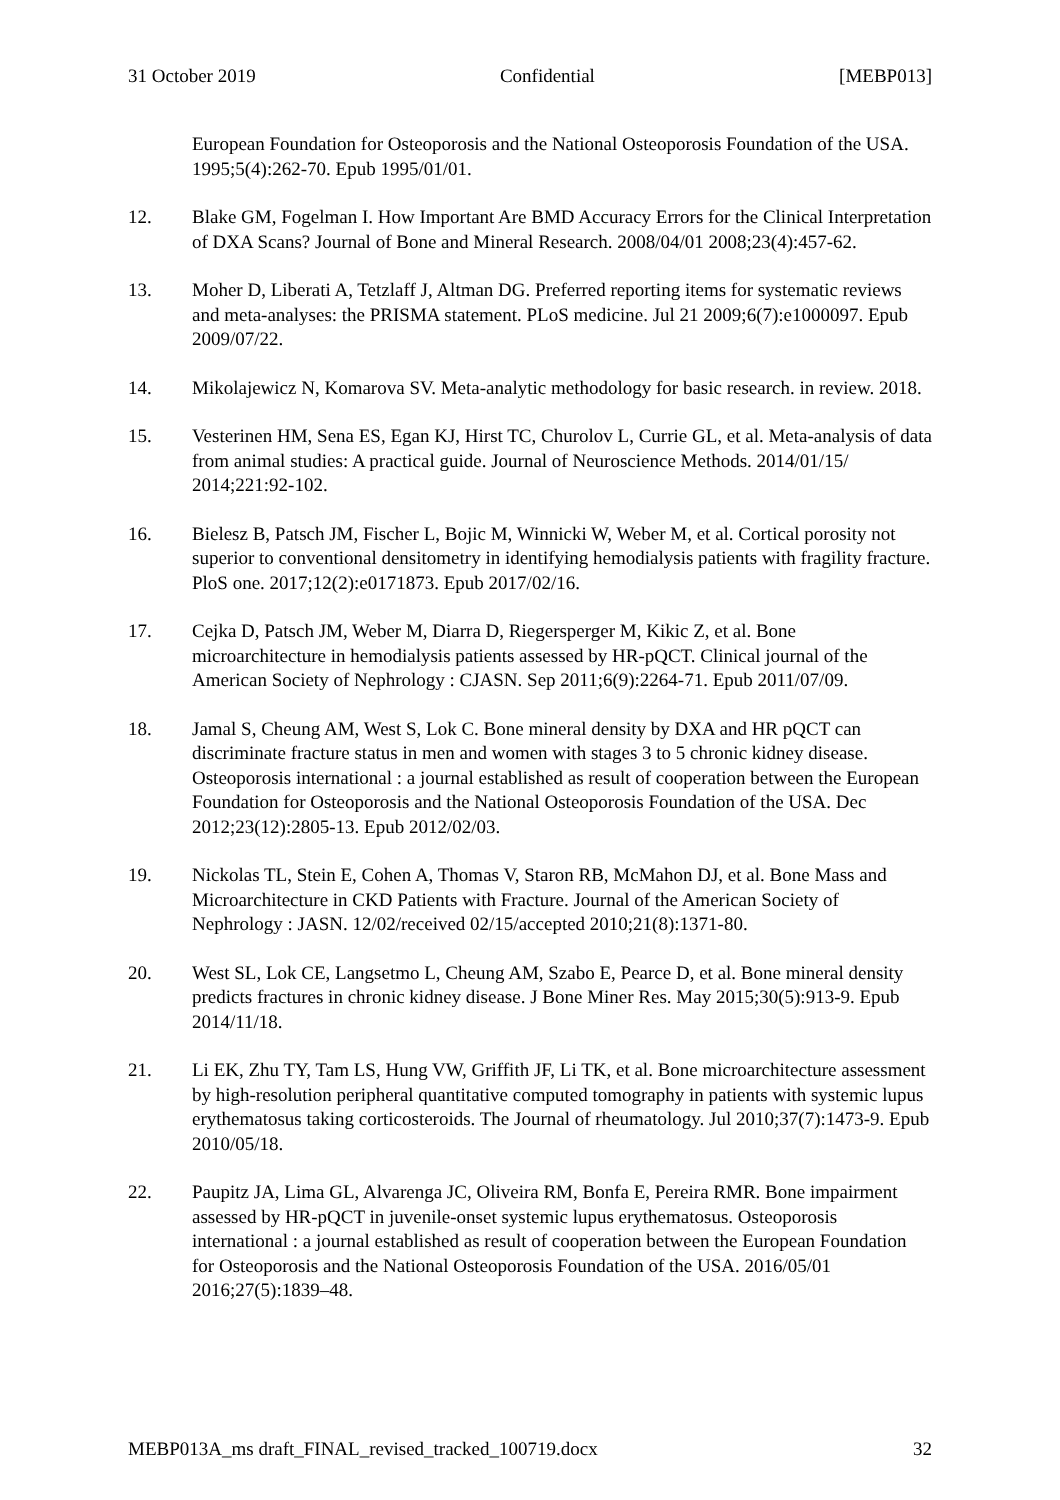31 October 2019 Confidential [MEBP013]
European Foundation for Osteoporosis and the National Osteoporosis Foundation of the USA. 1995;5(4):262-70. Epub 1995/01/01.
12. Blake GM, Fogelman I. How Important Are BMD Accuracy Errors for the Clinical Interpretation of DXA Scans? Journal of Bone and Mineral Research. 2008/04/01 2008;23(4):457-62.
13. Moher D, Liberati A, Tetzlaff J, Altman DG. Preferred reporting items for systematic reviews and meta-analyses: the PRISMA statement. PLoS medicine. Jul 21 2009;6(7):e1000097. Epub 2009/07/22.
14. Mikolajewicz N, Komarova SV. Meta-analytic methodology for basic research. in review. 2018.
15. Vesterinen HM, Sena ES, Egan KJ, Hirst TC, Churolov L, Currie GL, et al. Meta-analysis of data from animal studies: A practical guide. Journal of Neuroscience Methods. 2014/01/15/ 2014;221:92-102.
16. Bielesz B, Patsch JM, Fischer L, Bojic M, Winnicki W, Weber M, et al. Cortical porosity not superior to conventional densitometry in identifying hemodialysis patients with fragility fracture. PloS one. 2017;12(2):e0171873. Epub 2017/02/16.
17. Cejka D, Patsch JM, Weber M, Diarra D, Riegersperger M, Kikic Z, et al. Bone microarchitecture in hemodialysis patients assessed by HR-pQCT. Clinical journal of the American Society of Nephrology : CJASN. Sep 2011;6(9):2264-71. Epub 2011/07/09.
18. Jamal S, Cheung AM, West S, Lok C. Bone mineral density by DXA and HR pQCT can discriminate fracture status in men and women with stages 3 to 5 chronic kidney disease. Osteoporosis international : a journal established as result of cooperation between the European Foundation for Osteoporosis and the National Osteoporosis Foundation of the USA. Dec 2012;23(12):2805-13. Epub 2012/02/03.
19. Nickolas TL, Stein E, Cohen A, Thomas V, Staron RB, McMahon DJ, et al. Bone Mass and Microarchitecture in CKD Patients with Fracture. Journal of the American Society of Nephrology : JASN. 12/02/received 02/15/accepted 2010;21(8):1371-80.
20. West SL, Lok CE, Langsetmo L, Cheung AM, Szabo E, Pearce D, et al. Bone mineral density predicts fractures in chronic kidney disease. J Bone Miner Res. May 2015;30(5):913-9. Epub 2014/11/18.
21. Li EK, Zhu TY, Tam LS, Hung VW, Griffith JF, Li TK, et al. Bone microarchitecture assessment by high-resolution peripheral quantitative computed tomography in patients with systemic lupus erythematosus taking corticosteroids. The Journal of rheumatology. Jul 2010;37(7):1473-9. Epub 2010/05/18.
22. Paupitz JA, Lima GL, Alvarenga JC, Oliveira RM, Bonfa E, Pereira RMR. Bone impairment assessed by HR-pQCT in juvenile-onset systemic lupus erythematosus. Osteoporosis international : a journal established as result of cooperation between the European Foundation for Osteoporosis and the National Osteoporosis Foundation of the USA. 2016/05/01 2016;27(5):1839–48.
MEBP013A_ms draft_FINAL_revised_tracked_100719.docx 32